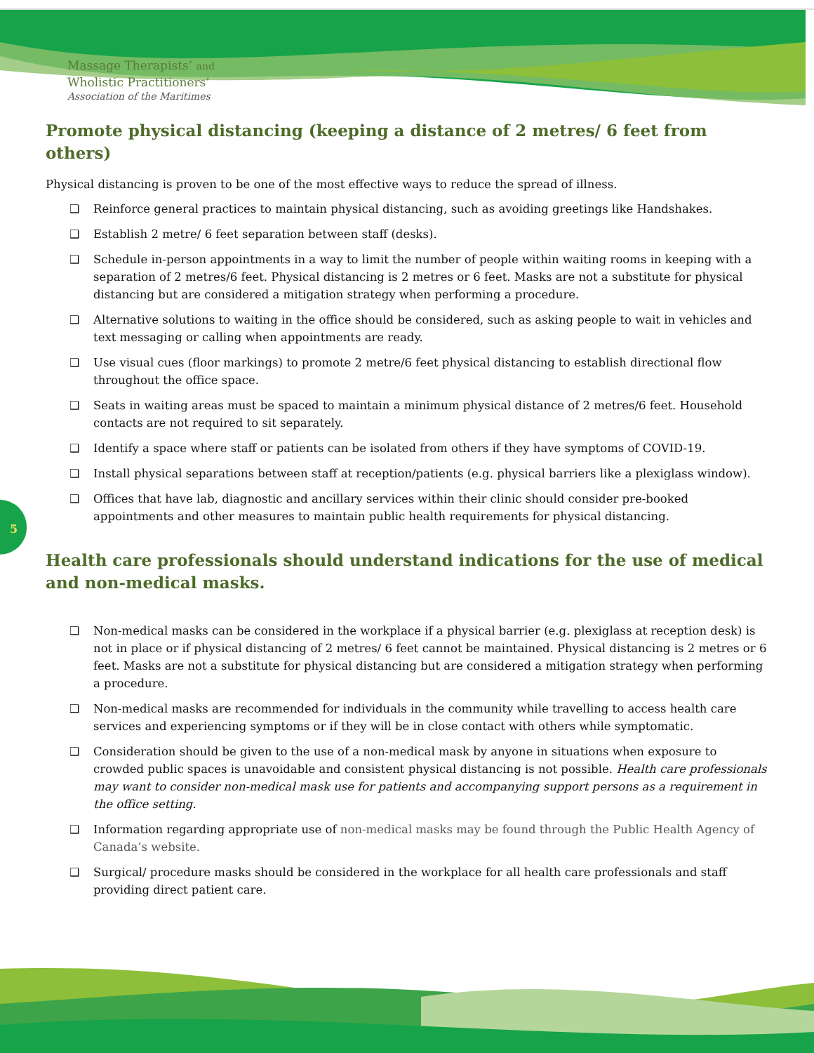Massage Therapists’ and
Wholistic Practitioners’
Association of the Maritimes
5
Promote physical distancing (keeping a distance of 2 metres/ 6 feet from others)
Physical distancing is proven to be one of the most effective ways to reduce the spread of illness.
❑ Reinforce general practices to maintain physical distancing, such as avoiding greetings like Handshakes.
❑ Establish 2 metre/ 6 feet separation between staff (desks).
❑ Schedule in-person appointments in a way to limit the number of people within waiting rooms in keeping with a separation of 2 metres/6 feet. Physical distancing is 2 metres or 6 feet. Masks are not a substitute for physical distancing but are considered a mitigation strategy when performing a procedure.
❑ Alternative solutions to waiting in the office should be considered, such as asking people to wait in vehicles and text messaging or calling when appointments are ready.
❑ Use visual cues (floor markings) to promote 2 metre/6 feet physical distancing to establish directional flow throughout the office space.
❑ Seats in waiting areas must be spaced to maintain a minimum physical distance of 2 metres/6 feet. Household contacts are not required to sit separately.
❑ Identify a space where staff or patients can be isolated from others if they have symptoms of COVID-19.
❑ Install physical separations between staff at reception/patients (e.g. physical barriers like a plexiglass window).
❑ Offices that have lab, diagnostic and ancillary services within their clinic should consider pre-booked appointments and other measures to maintain public health requirements for physical distancing.
Health care professionals should understand indications for the use of medical and non-medical masks.
❑ Non-medical masks can be considered in the workplace if a physical barrier (e.g. plexiglass at reception desk) is not in place or if physical distancing of 2 metres/ 6 feet cannot be maintained. Physical distancing is 2 metres or 6 feet. Masks are not a substitute for physical distancing but are considered a mitigation strategy when performing a procedure.
❑ Non-medical masks are recommended for individuals in the community while travelling to access health care services and experiencing symptoms or if they will be in close contact with others while symptomatic.
❑ Consideration should be given to the use of a non-medical mask by anyone in situations when exposure to crowded public spaces is unavoidable and consistent physical distancing is not possible. Health care professionals may want to consider non-medical mask use for patients and accompanying support persons as a requirement in the office setting.
❑ Information regarding appropriate use of non-medical masks may be found through the Public Health Agency of Canada’s website.
❑ Surgical/ procedure masks should be considered in the workplace for all health care professionals and staff providing direct patient care.